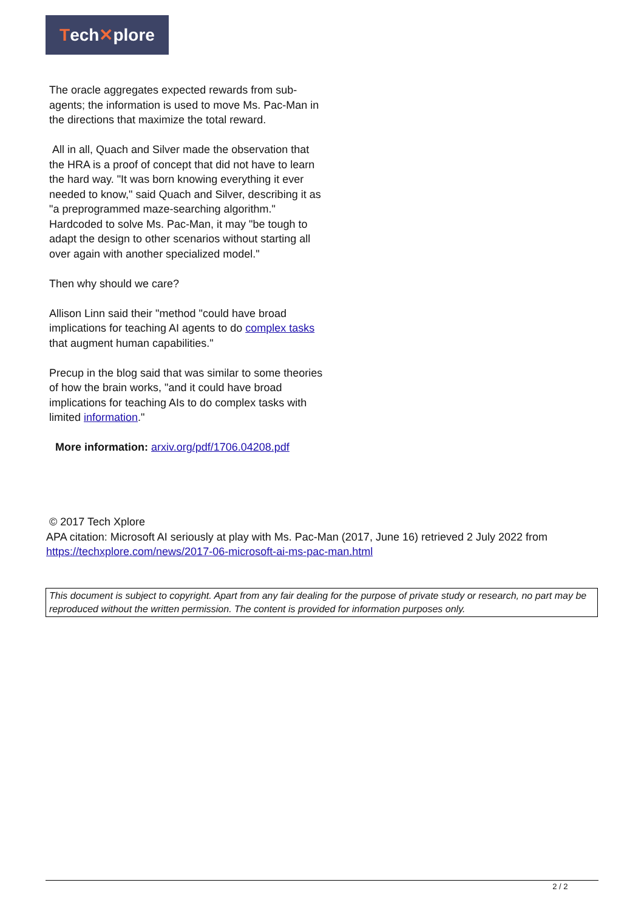Tech ✕ plore
The oracle aggregates expected rewards from sub-agents; the information is used to move Ms. Pac-Man in the directions that maximize the total reward.
All in all, Quach and Silver made the observation that the HRA is a proof of concept that did not have to learn the hard way. "It was born knowing everything it ever needed to know," said Quach and Silver, describing it as "a preprogrammed maze-searching algorithm." Hardcoded to solve Ms. Pac-Man, it may "be tough to adapt the design to other scenarios without starting all over again with another specialized model."
Then why should we care?
Allison Linn said their "method "could have broad implications for teaching AI agents to do complex tasks that augment human capabilities."
Precup in the blog said that was similar to some theories of how the brain works, "and it could have broad implications for teaching AIs to do complex tasks with limited information."
More information: arxiv.org/pdf/1706.04208.pdf
© 2017 Tech Xplore
APA citation: Microsoft AI seriously at play with Ms. Pac-Man (2017, June 16) retrieved 2 July 2022 from https://techxplore.com/news/2017-06-microsoft-ai-ms-pac-man.html
This document is subject to copyright. Apart from any fair dealing for the purpose of private study or research, no part may be reproduced without the written permission. The content is provided for information purposes only.
2 / 2